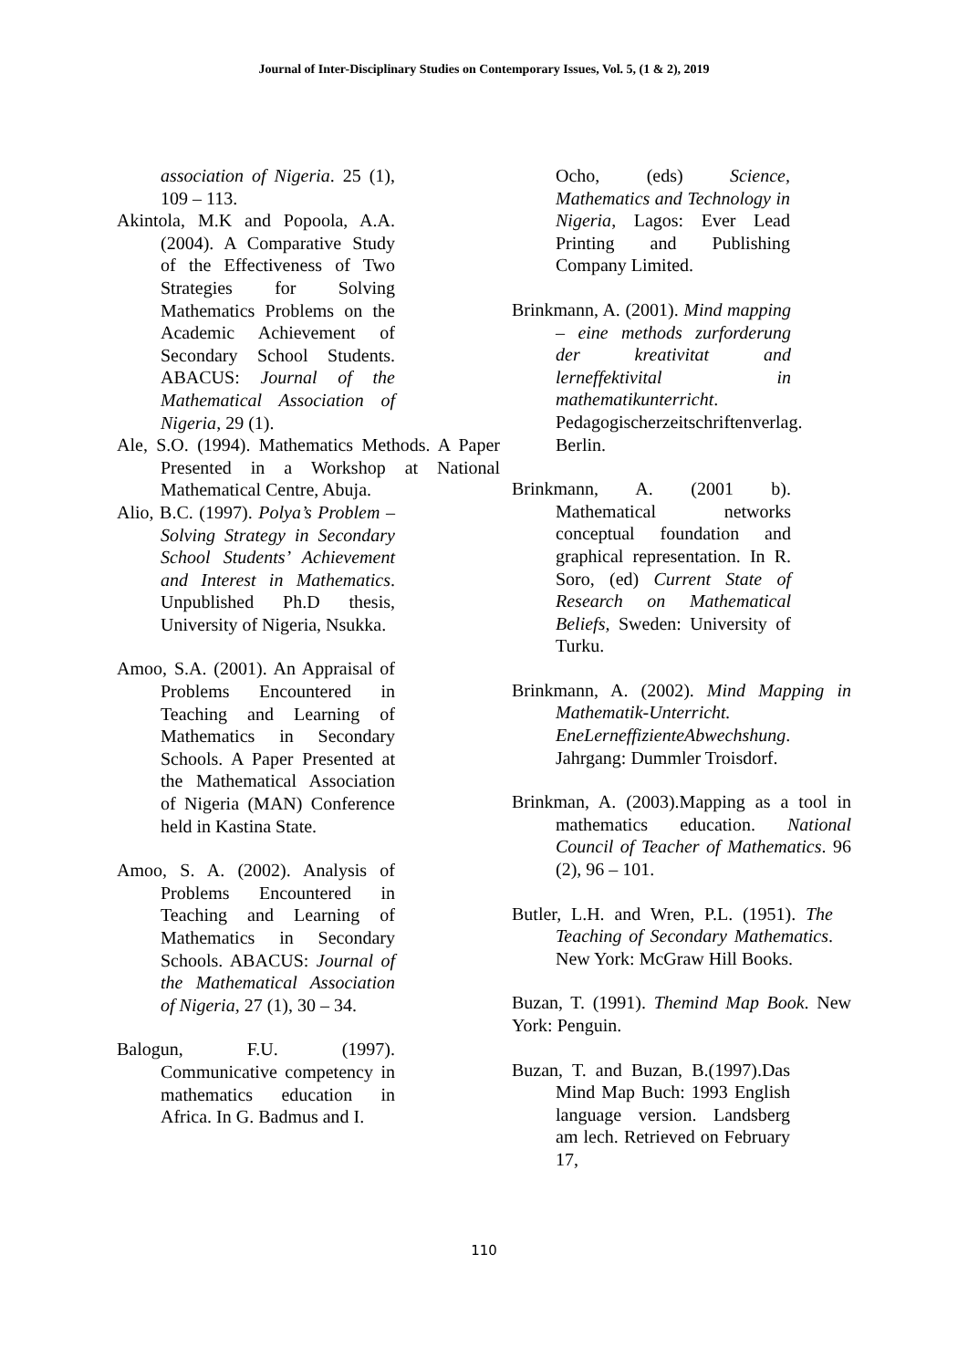Journal of Inter-Disciplinary Studies on Contemporary Issues, Vol. 5, (1 & 2), 2019
association of Nigeria. 25 (1), 109 – 113.
Akintola, M.K and Popoola, A.A. (2004). A Comparative Study of the Effectiveness of Two Strategies for Solving Mathematics Problems on the Academic Achievement of Secondary School Students. ABACUS: Journal of the Mathematical Association of Nigeria, 29 (1).
Ale, S.O. (1994). Mathematics Methods. A Paper Presented in a Workshop at National Mathematical Centre, Abuja.
Alio, B.C. (1997). Polya’s Problem – Solving Strategy in Secondary School Students’ Achievement and Interest in Mathematics. Unpublished Ph.D thesis, University of Nigeria, Nsukka.
Amoo, S.A. (2001). An Appraisal of Problems Encountered in Teaching and Learning of Mathematics in Secondary Schools. A Paper Presented at the Mathematical Association of Nigeria (MAN) Conference held in Kastina State.
Amoo, S. A. (2002). Analysis of Problems Encountered in Teaching and Learning of Mathematics in Secondary Schools. ABACUS: Journal of the Mathematical Association of Nigeria, 27 (1), 30 – 34.
Balogun, F.U. (1997). Communicative competency in mathematics education in Africa. In G. Badmus and I.
Ocho, (eds) Science, Mathematics and Technology in Nigeria, Lagos: Ever Lead Printing and Publishing Company Limited.
Brinkmann, A. (2001). Mind mapping – eine methods zurforderung der kreativitat and lerneffektivital in mathematikunterricht. Pedagogischerzeitschriftenverlag. Berlin.
Brinkmann, A. (2001 b). Mathematical networks conceptual foundation and graphical representation. In R. Soro, (ed) Current State of Research on Mathematical Beliefs, Sweden: University of Turku.
Brinkmann, A. (2002). Mind Mapping in Mathematik-Unterricht. EneLerneffizienteAbwechshung. Jahrgang: Dummler Troisdorf.
Brinkman, A. (2003).Mapping as a tool in mathematics education. National Council of Teacher of Mathematics. 96 (2), 96 – 101.
Butler, L.H. and Wren, P.L. (1951). The Teaching of Secondary Mathematics. New York: McGraw Hill Books.
Buzan, T. (1991). Themind Map Book. New York: Penguin.
Buzan, T. and Buzan, B.(1997).Das Mind Map Buch: 1993 English language version. Landsberg am lech. Retrieved on February 17,
110